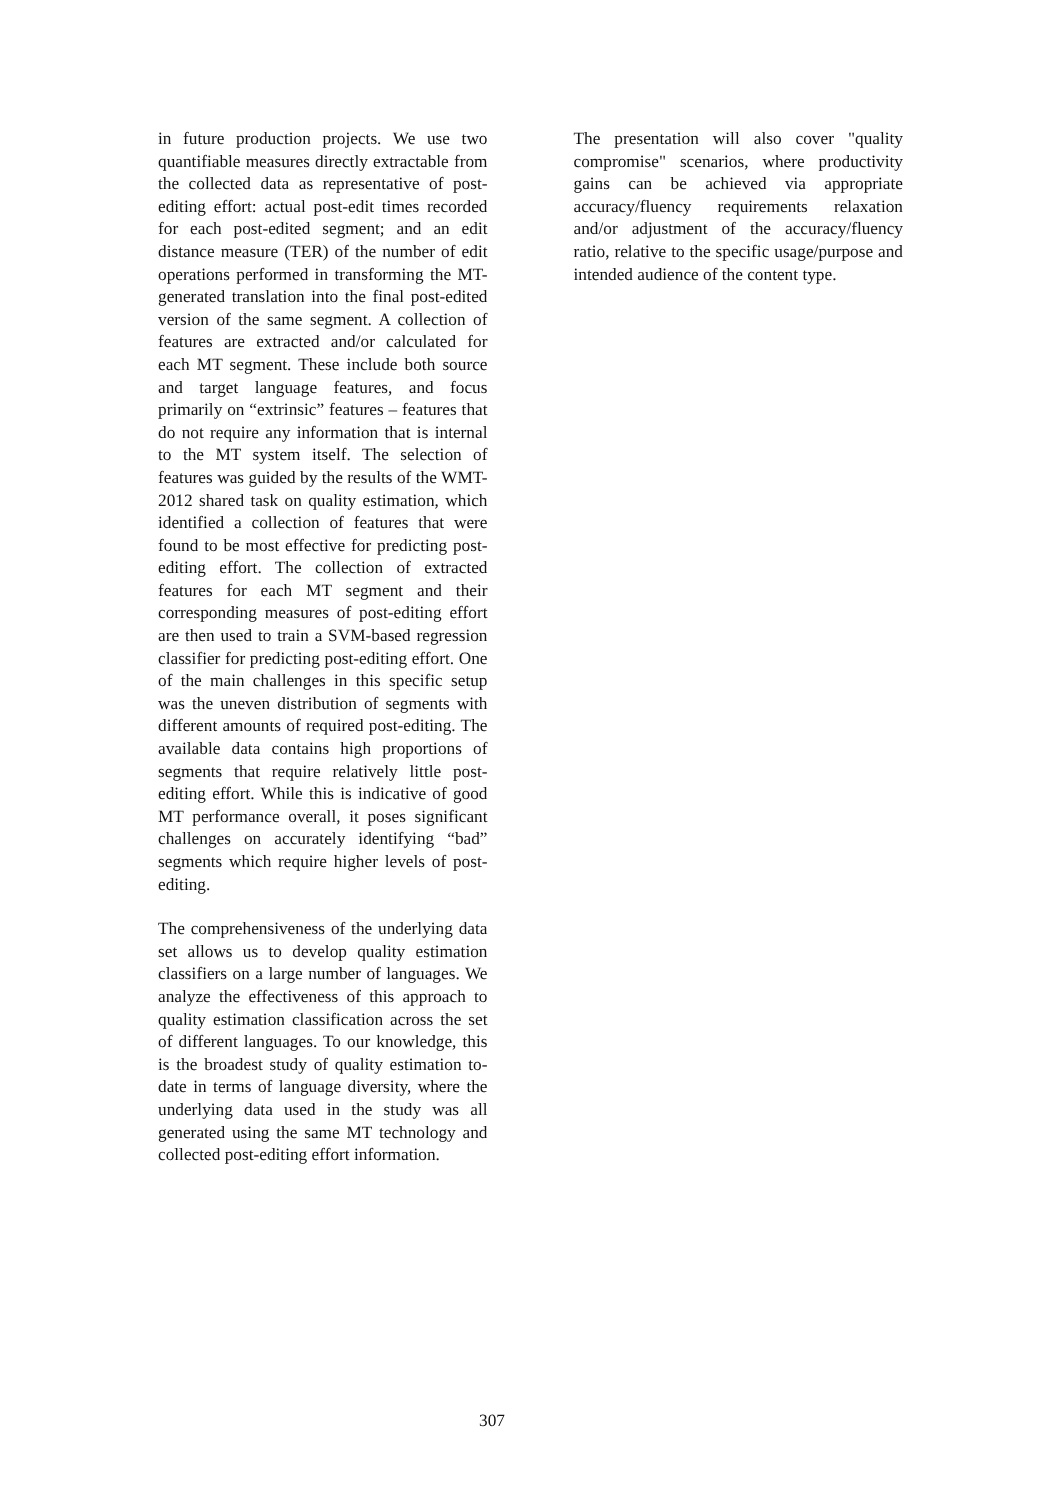in future production projects. We use two quantifiable measures directly extractable from the collected data as representative of post-editing effort: actual post-edit times recorded for each post-edited segment; and an edit distance measure (TER) of the number of edit operations performed in transforming the MT-generated translation into the final post-edited version of the same segment. A collection of features are extracted and/or calculated for each MT segment. These include both source and target language features, and focus primarily on “extrinsic” features – features that do not require any information that is internal to the MT system itself. The selection of features was guided by the results of the WMT-2012 shared task on quality estimation, which identified a collection of features that were found to be most effective for predicting post-editing effort. The collection of extracted features for each MT segment and their corresponding measures of post-editing effort are then used to train a SVM-based regression classifier for predicting post-editing effort. One of the main challenges in this specific setup was the uneven distribution of segments with different amounts of required post-editing. The available data contains high proportions of segments that require relatively little post-editing effort. While this is indicative of good MT performance overall, it poses significant challenges on accurately identifying “bad” segments which require higher levels of post-editing.
The comprehensiveness of the underlying data set allows us to develop quality estimation classifiers on a large number of languages. We analyze the effectiveness of this approach to quality estimation classification across the set of different languages. To our knowledge, this is the broadest study of quality estimation to-date in terms of language diversity, where the underlying data used in the study was all generated using the same MT technology and collected post-editing effort information.
The presentation will also cover "quality compromise" scenarios, where productivity gains can be achieved via appropriate accuracy/fluency requirements relaxation and/or adjustment of the accuracy/fluency ratio, relative to the specific usage/purpose and intended audience of the content type.
307